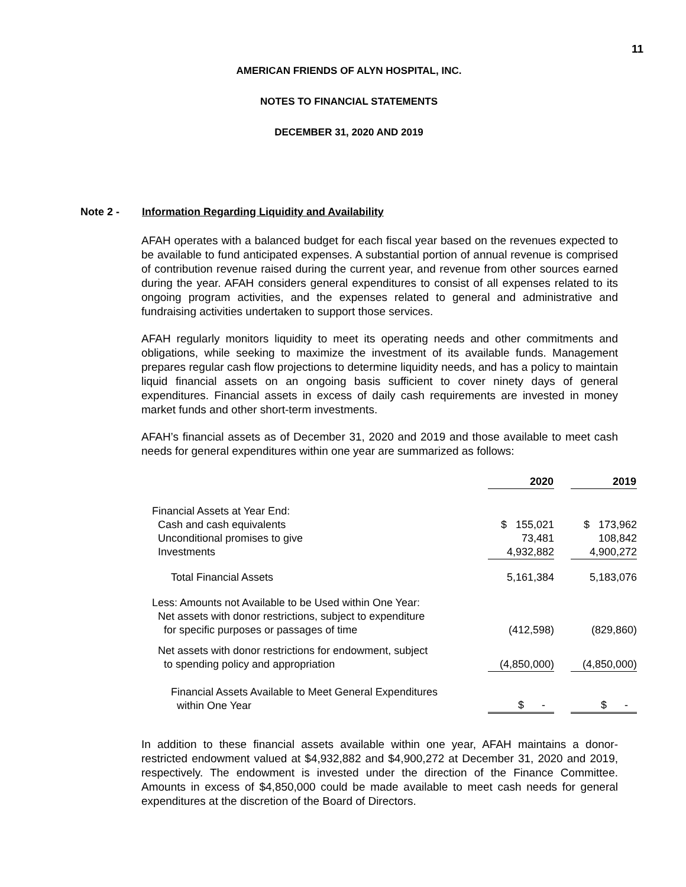11
AMERICAN FRIENDS OF ALYN HOSPITAL, INC.
NOTES TO FINANCIAL STATEMENTS
DECEMBER 31, 2020 AND 2019
Note 2 - Information Regarding Liquidity and Availability
AFAH operates with a balanced budget for each fiscal year based on the revenues expected to be available to fund anticipated expenses. A substantial portion of annual revenue is comprised of contribution revenue raised during the current year, and revenue from other sources earned during the year. AFAH considers general expenditures to consist of all expenses related to its ongoing program activities, and the expenses related to general and administrative and fundraising activities undertaken to support those services.
AFAH regularly monitors liquidity to meet its operating needs and other commitments and obligations, while seeking to maximize the investment of its available funds. Management prepares regular cash flow projections to determine liquidity needs, and has a policy to maintain liquid financial assets on an ongoing basis sufficient to cover ninety days of general expenditures. Financial assets in excess of daily cash requirements are invested in money market funds and other short-term investments.
AFAH’s financial assets as of December 31, 2020 and 2019 and those available to meet cash needs for general expenditures within one year are summarized as follows:
| | 2020 | | 2019 |
| Financial Assets at Year End: | | | |
| Cash and cash equivalents | $ 155,021 | | $ 173,962 |
| Unconditional promises to give | 73,481 | | 108,842 |
| Investments | 4,932,882 | | 4,900,272 |
| Total Financial Assets | 5,161,384 | | 5,183,076 |
| Less: Amounts not Available to be Used within One Year: Net assets with donor restrictions, subject to expenditure for specific purposes or passages of time | (412,598) | | (829,860) |
| Net assets with donor restrictions for endowment, subject to spending policy and appropriation | (4,850,000) | | (4,850,000) |
| Financial Assets Available to Meet General Expenditures within One Year | $ - | | $ - |
In addition to these financial assets available within one year, AFAH maintains a donor-restricted endowment valued at $4,932,882 and $4,900,272 at December 31, 2020 and 2019, respectively. The endowment is invested under the direction of the Finance Committee. Amounts in excess of $4,850,000 could be made available to meet cash needs for general expenditures at the discretion of the Board of Directors.